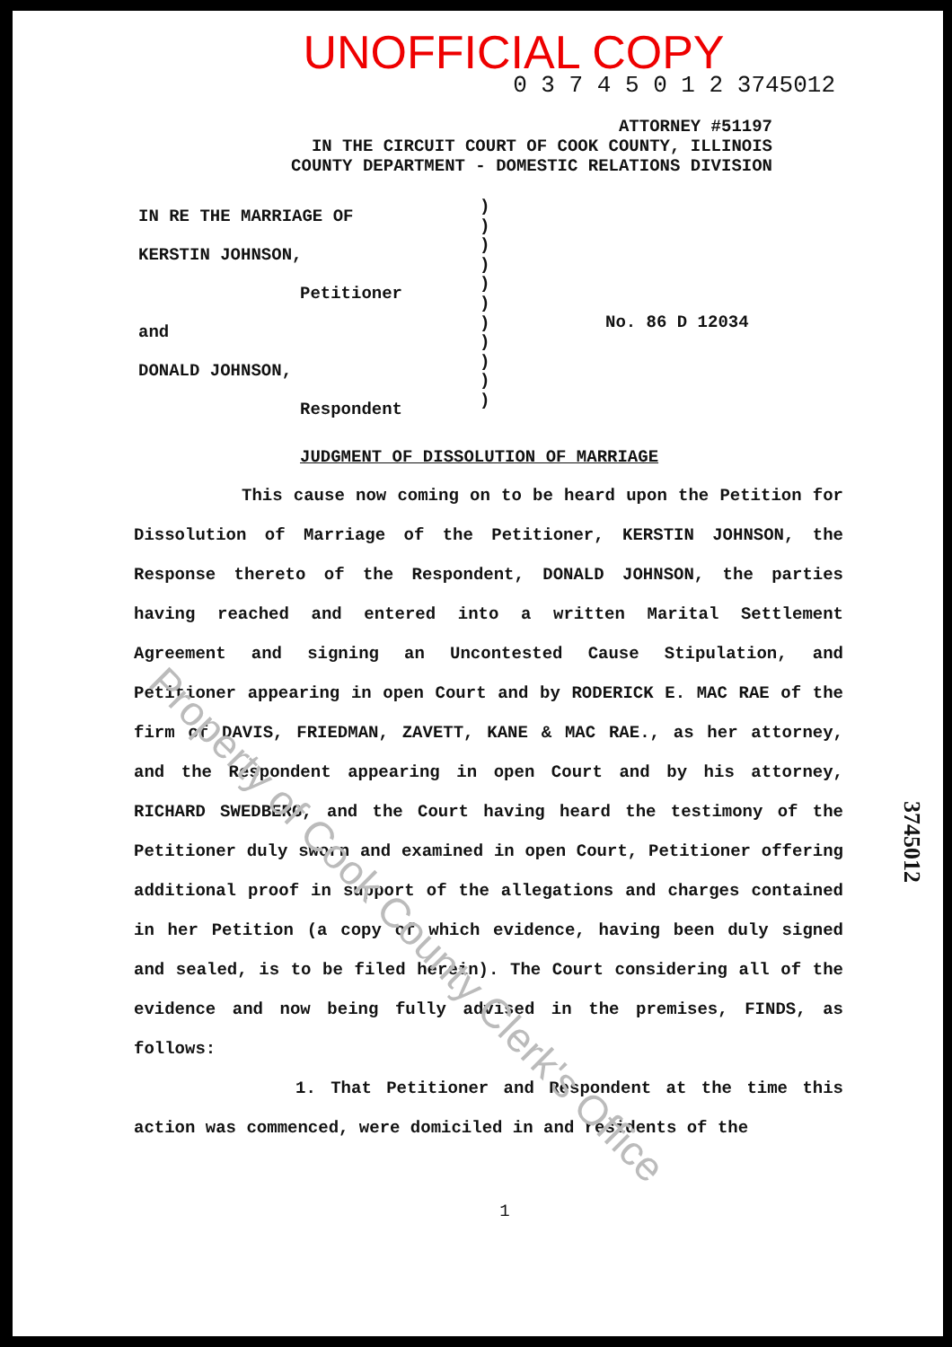UNOFFICIAL COPY
0 3 7 4 5 0 1 2 3745012
ATTORNEY #51197
IN THE CIRCUIT COURT OF COOK COUNTY, ILLINOIS
COUNTY DEPARTMENT - DOMESTIC RELATIONS DIVISION
IN RE THE MARRIAGE OF
KERSTIN JOHNSON,
Petitioner
and
DONALD JOHNSON,
Respondent
)
)
)
)
)
)
)
)
)
)
)
No. 86 D 12034
JUDGMENT OF DISSOLUTION OF MARRIAGE
This cause now coming on to be heard upon the Petition for Dissolution of Marriage of the Petitioner, KERSTIN JOHNSON, the Response thereto of the Respondent, DONALD JOHNSON, the parties having reached and entered into a written Marital Settlement Agreement and signing an Uncontested Cause Stipulation, and Petitioner appearing in open Court and by RODERICK E. MAC RAE of the firm of DAVIS, FRIEDMAN, ZAVETT, KANE & MAC RAE., as her attorney, and the Respondent appearing in open Court and by his attorney, RICHARD SWEDBERG, and the Court having heard the testimony of the Petitioner duly sworn and examined in open Court, Petitioner offering additional proof in support of the allegations and charges contained in her Petition (a copy of which evidence, having been duly signed and sealed, is to be filed herein). The Court considering all of the evidence and now being fully advised in the premises, FINDS, as follows:
1. That Petitioner and Respondent at the time this action was commenced, were domiciled in and residents of the
1
3745012
Property of Cook County Clerk's Office